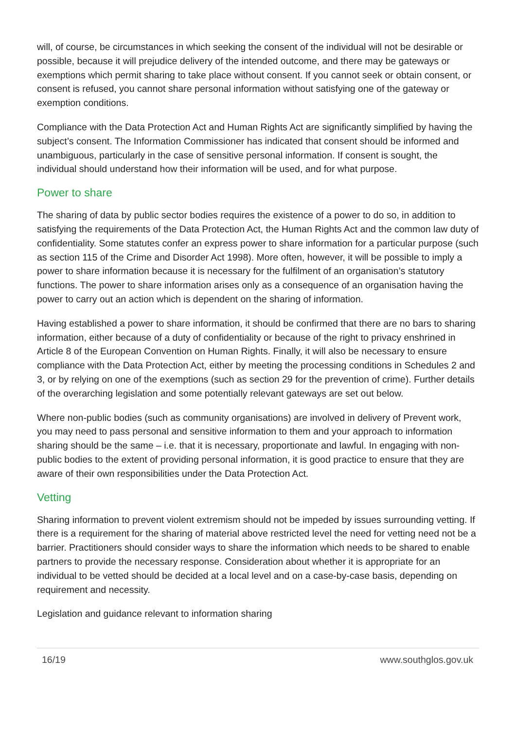will, of course, be circumstances in which seeking the consent of the individual will not be desirable or possible, because it will prejudice delivery of the intended outcome, and there may be gateways or exemptions which permit sharing to take place without consent. If you cannot seek or obtain consent, or consent is refused, you cannot share personal information without satisfying one of the gateway or exemption conditions.
Compliance with the Data Protection Act and Human Rights Act are significantly simplified by having the subject’s consent. The Information Commissioner has indicated that consent should be informed and unambiguous, particularly in the case of sensitive personal information. If consent is sought, the individual should understand how their information will be used, and for what purpose.
Power to share
The sharing of data by public sector bodies requires the existence of a power to do so, in addition to satisfying the requirements of the Data Protection Act, the Human Rights Act and the common law duty of confidentiality. Some statutes confer an express power to share information for a particular purpose (such as section 115 of the Crime and Disorder Act 1998). More often, however, it will be possible to imply a power to share information because it is necessary for the fulfilment of an organisation’s statutory functions. The power to share information arises only as a consequence of an organisation having the power to carry out an action which is dependent on the sharing of information.
Having established a power to share information, it should be confirmed that there are no bars to sharing information, either because of a duty of confidentiality or because of the right to privacy enshrined in Article 8 of the European Convention on Human Rights. Finally, it will also be necessary to ensure compliance with the Data Protection Act, either by meeting the processing conditions in Schedules 2 and 3, or by relying on one of the exemptions (such as section 29 for the prevention of crime). Further details of the overarching legislation and some potentially relevant gateways are set out below.
Where non-public bodies (such as community organisations) are involved in delivery of Prevent work, you may need to pass personal and sensitive information to them and your approach to information sharing should be the same – i.e. that it is necessary, proportionate and lawful. In engaging with non-public bodies to the extent of providing personal information, it is good practice to ensure that they are aware of their own responsibilities under the Data Protection Act.
Vetting
Sharing information to prevent violent extremism should not be impeded by issues surrounding vetting. If there is a requirement for the sharing of material above restricted level the need for vetting need not be a barrier. Practitioners should consider ways to share the information which needs to be shared to enable partners to provide the necessary response. Consideration about whether it is appropriate for an individual to be vetted should be decided at a local level and on a case-by-case basis, depending on requirement and necessity.
Legislation and guidance relevant to information sharing
16/19 www.southglos.gov.uk